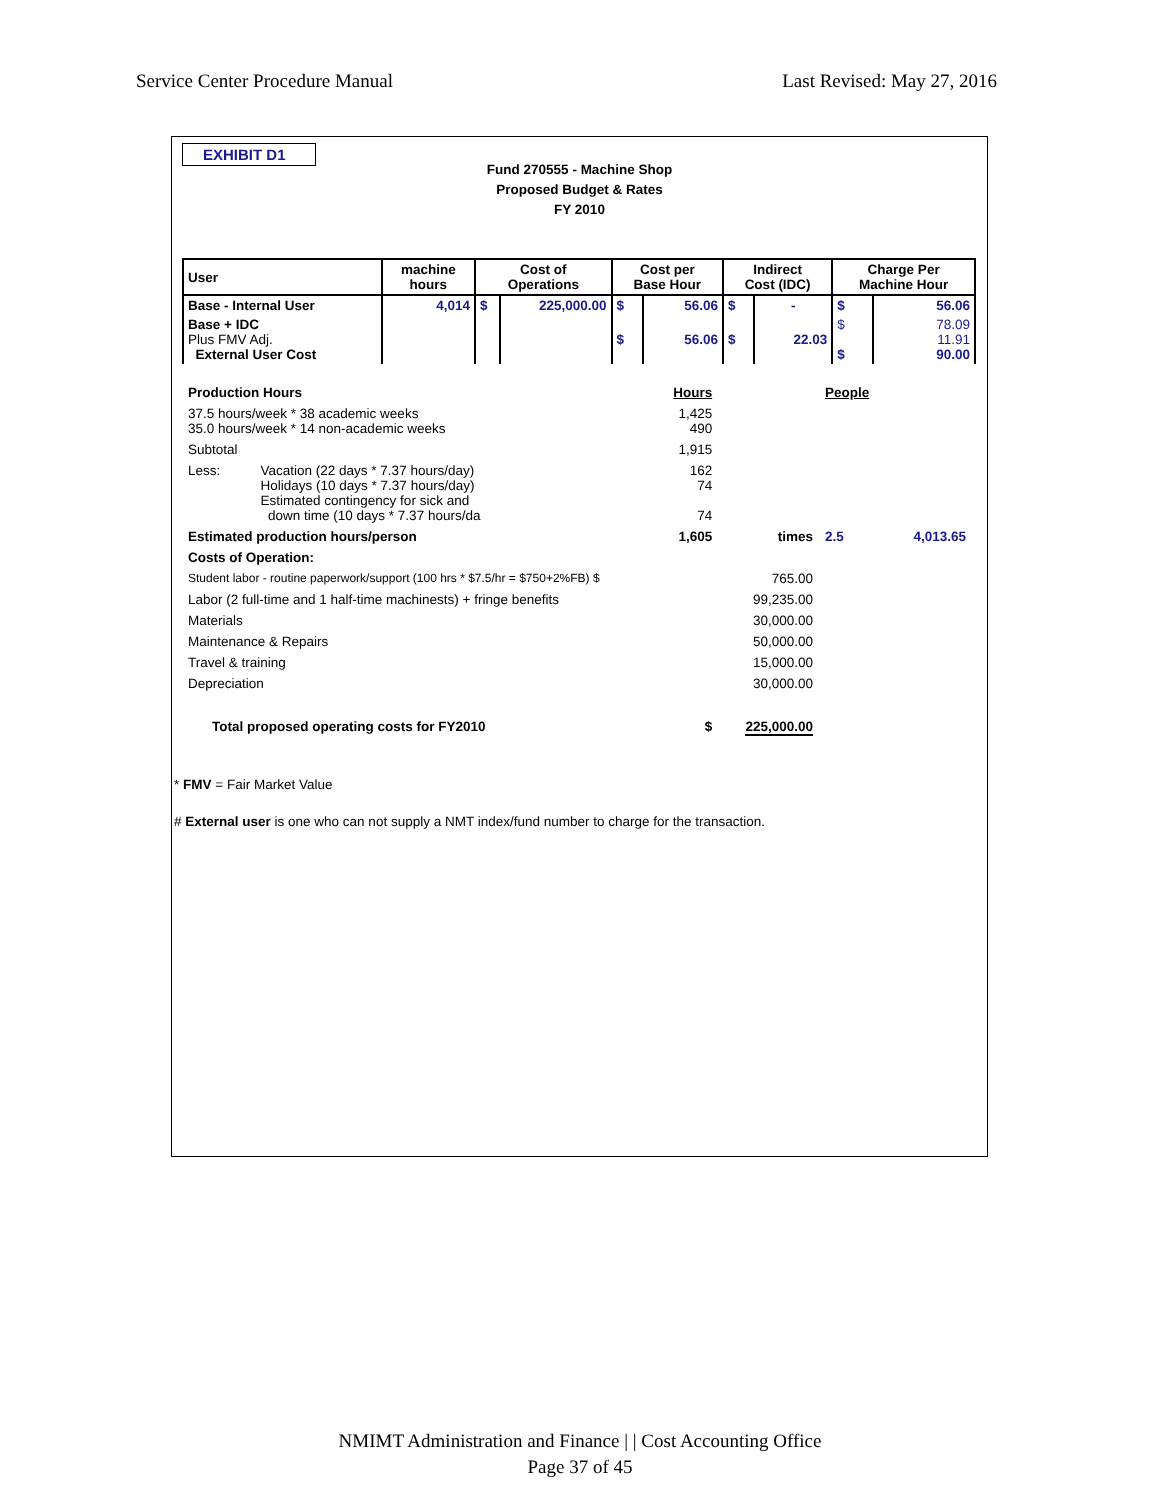Service Center Procedure Manual Last Revised: May 27, 2016
EXHIBIT D1
Fund 270555 - Machine Shop
Proposed Budget & Rates
FY 2010
| User | machine hours | Cost of Operations | | Cost per Base Hour | | Indirect Cost (IDC) | | Charge Per Machine Hour | |
| --- | --- | --- | --- | --- | --- | --- | --- | --- | --- |
| Base - Internal User | 4,014 | $ | 225,000.00 | $ | 56.06 | $ | - | $ | 56.06 |
| Base + IDC Plus FMV Adj. External User Cost | | | | $ | 56.06 | $ | 22.03 | $ $ | 78.09 11.91 90.00 |
| Production Hours | | Hours | | People | |
| 37.5 hours/week * 38 academic weeks 35.0 hours/week * 14 non-academic weeks | | 1,425 490 | | | |
| Subtotal | | 1,915 | | | |
| Less: | Vacation (22 days * 7.37 hours/day) Holidays (10 days * 7.37 hours/day) Estimated contingency for sick and down time (10 days * 7.37 hours/da | 162 74 74 | | | |
| Estimated production hours/person | | 1,605 | times | 2.5 | 4,013.65 |
| Costs of Operation: | | | | | |
| Student labor - routine paperwork/support (100 hrs * $7.5/hr = $750+2%FB) $ | | | 765.00 | | |
| Labor (2 full-time and 1 half-time machinests) + fringe benefits | | | 99,235.00 | | |
| Materials | | | 30,000.00 | | |
| Maintenance & Repairs | | | 50,000.00 | | |
| Travel & training | | | 15,000.00 | | |
| Depreciation | | | 30,000.00 | | |
| Total proposed operating costs for FY2010 $ | | | 225,000.00 | | |
* FMV = Fair Market Value
# External user is one who can not supply a NMT index/fund number to charge for the transaction.
NMIMT Administration and Finance | | Cost Accounting Office
Page 37 of 45